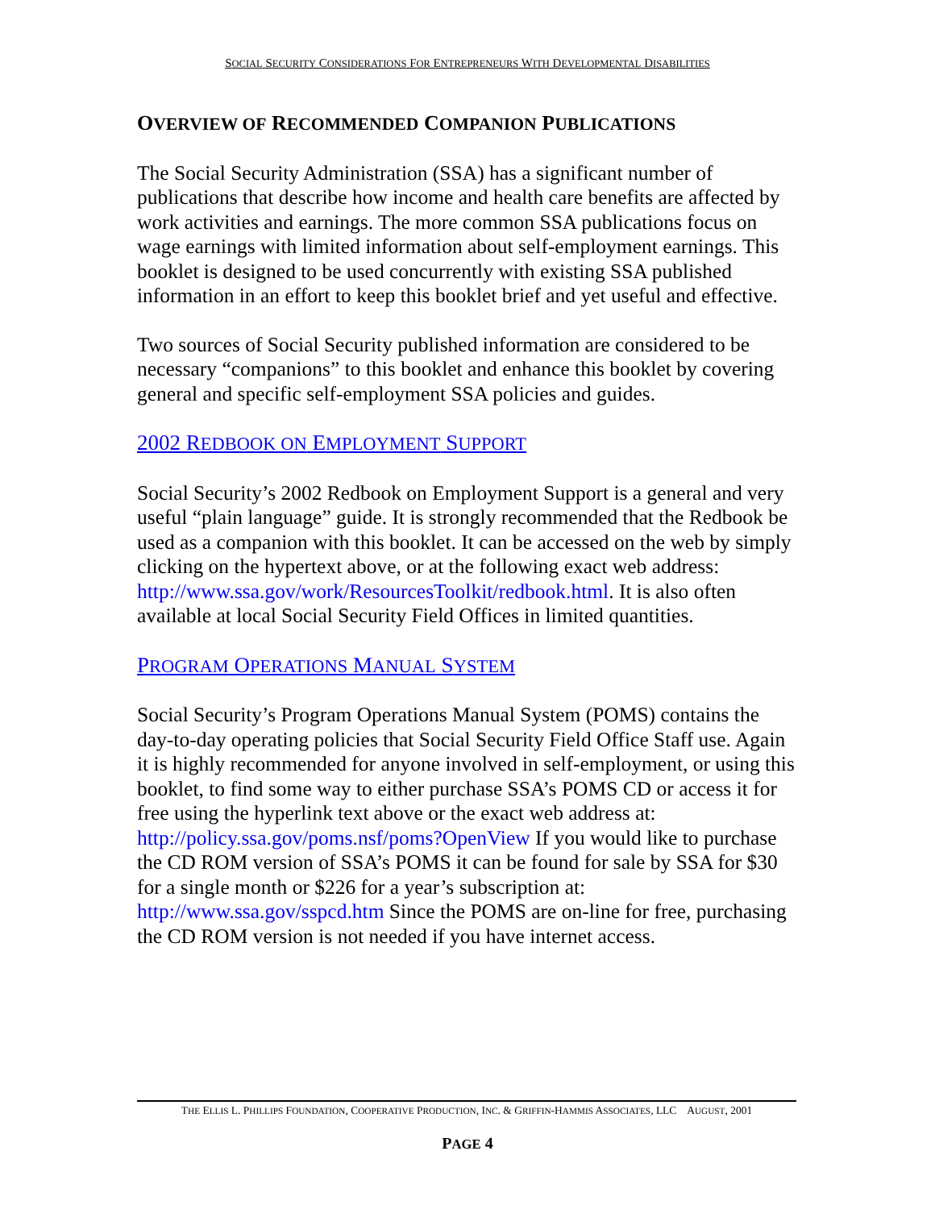SOCIAL SECURITY CONSIDERATIONS FOR ENTREPRENEURS WITH DEVELOPMENTAL DISABILITIES
OVERVIEW OF RECOMMENDED COMPANION PUBLICATIONS
The Social Security Administration (SSA) has a significant number of publications that describe how income and health care benefits are affected by work activities and earnings. The more common SSA publications focus on wage earnings with limited information about self-employment earnings. This booklet is designed to be used concurrently with existing SSA published information in an effort to keep this booklet brief and yet useful and effective.
Two sources of Social Security published information are considered to be necessary “companions” to this booklet and enhance this booklet by covering general and specific self-employment SSA policies and guides.
2002 REDBOOK ON EMPLOYMENT SUPPORT
Social Security’s 2002 Redbook on Employment Support is a general and very useful “plain language” guide. It is strongly recommended that the Redbook be used as a companion with this booklet. It can be accessed on the web by simply clicking on the hypertext above, or at the following exact web address: http://www.ssa.gov/work/ResourcesToolkit/redbook.html. It is also often available at local Social Security Field Offices in limited quantities.
PROGRAM OPERATIONS MANUAL SYSTEM
Social Security’s Program Operations Manual System (POMS) contains the day-to-day operating policies that Social Security Field Office Staff use. Again it is highly recommended for anyone involved in self-employment, or using this booklet, to find some way to either purchase SSA’s POMS CD or access it for free using the hyperlink text above or the exact web address at: http://policy.ssa.gov/poms.nsf/poms?OpenView If you would like to purchase the CD ROM version of SSA’s POMS it can be found for sale by SSA for $30 for a single month or $226 for a year’s subscription at: http://www.ssa.gov/sspcd.htm Since the POMS are on-line for free, purchasing the CD ROM version is not needed if you have internet access.
THE ELLIS L. PHILLIPS FOUNDATION, COOPERATIVE PRODUCTION, INC. & GRIFFIN-HAMMIS ASSOCIATES, LLC AUGUST, 2001
PAGE 4